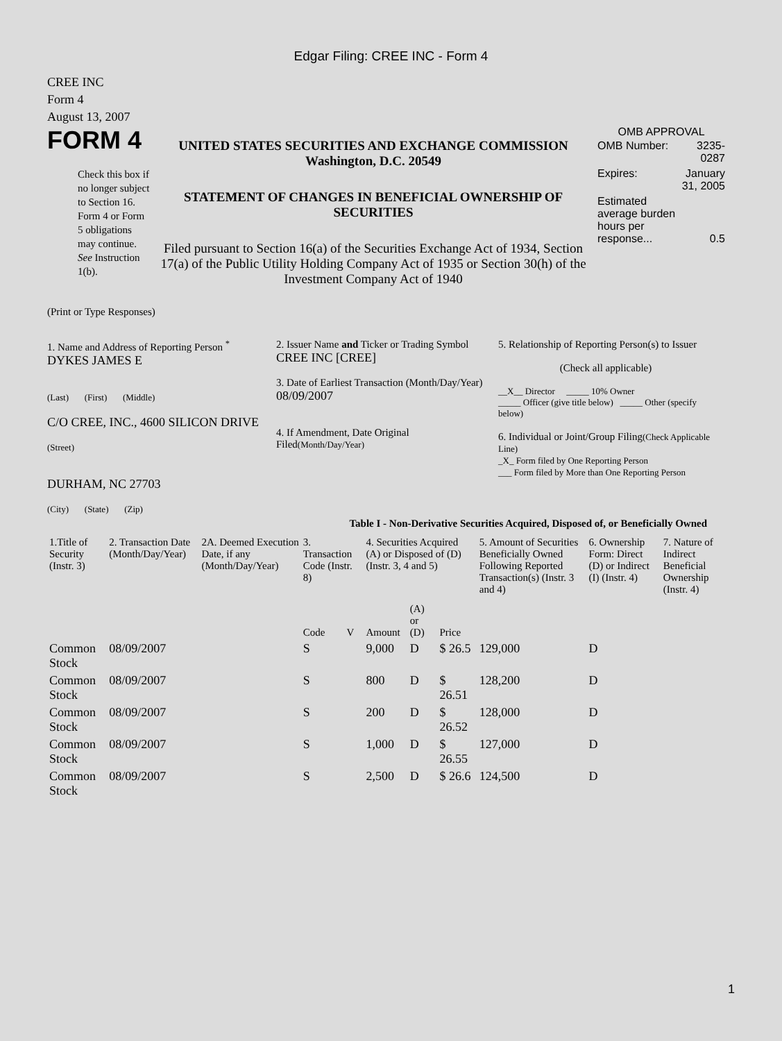Edgar Filing: CREE INC - Form 4
CREE INC
Form 4
August 13, 2007
FORM 4
Check this box if no longer subject to Section 16. Form 4 or Form 5 obligations may continue. See Instruction 1(b).
UNITED STATES SECURITIES AND EXCHANGE COMMISSION
Washington, D.C. 20549
STATEMENT OF CHANGES IN BENEFICIAL OWNERSHIP OF SECURITIES
Filed pursuant to Section 16(a) of the Securities Exchange Act of 1934, Section 17(a) of the Public Utility Holding Company Act of 1935 or Section 30(h) of the Investment Company Act of 1940
OMB APPROVAL
| OMB Number: | 3235-0287 |
| Expires: | January 31, 2005 |
| Estimated average burden hours per response... | 0.5 |
(Print or Type Responses)
1. Name and Address of Reporting Person <sup>*</sup>
DYKES JAMES E
(Last) (First) (Middle)
C/O CREE, INC., 4600 SILICON DRIVE
(Street)
DURHAM, NC 27703
(City) (State) (Zip)
2. Issuer Name and Ticker or Trading Symbol
CREE INC [CREE]
3. Date of Earliest Transaction (Month/Day/Year)
08/09/2007
4. If Amendment, Date Original Filed(Month/Day/Year)
5. Relationship of Reporting Person(s) to Issuer
(Check all applicable)
__X__ Director _____ 10% Owner
_____ Officer (give title below) _____ Other (specify below)
6. Individual or Joint/Group Filing(Check Applicable Line)
_X_ Form filed by One Reporting Person
___ Form filed by More than One Reporting Person
Table I - Non-Derivative Securities Acquired, Disposed of, or Beneficially Owned
| 1.Title of Security (Instr. 3) | 2. Transaction Date (Month/Day/Year) | 2A. Deemed Execution Date, if any (Month/Day/Year) | 3. Transaction Code (Instr. 8) | | 4. Securities Acquired (A) or Disposed of (D) (Instr. 3, 4 and 5) | | | 5. Amount of Securities Beneficially Owned Following Reported Transaction(s) (Instr. 3 and 4) | 6. Ownership Form: Direct (D) or Indirect (I) (Instr. 4) | 7. Nature of Indirect Beneficial Ownership (Instr. 4) |
| --- | --- | --- | --- | --- | --- | --- | --- | --- | --- | --- |
| | | | Code | V | Amount | (A) or (D) | Price | | | |
| Common Stock | 08/09/2007 | | S | | 9,000 | D | $ 26.5 | 129,000 | D | |
| Common Stock | 08/09/2007 | | S | | 800 | D | $ 26.51 | 128,200 | D | |
| Common Stock | 08/09/2007 | | S | | 200 | D | $ 26.52 | 128,000 | D | |
| Common Stock | 08/09/2007 | | S | | 1,000 | D | $ 26.55 | 127,000 | D | |
| Common Stock | 08/09/2007 | | S | | 2,500 | D | $ 26.6 | 124,500 | D | |
1